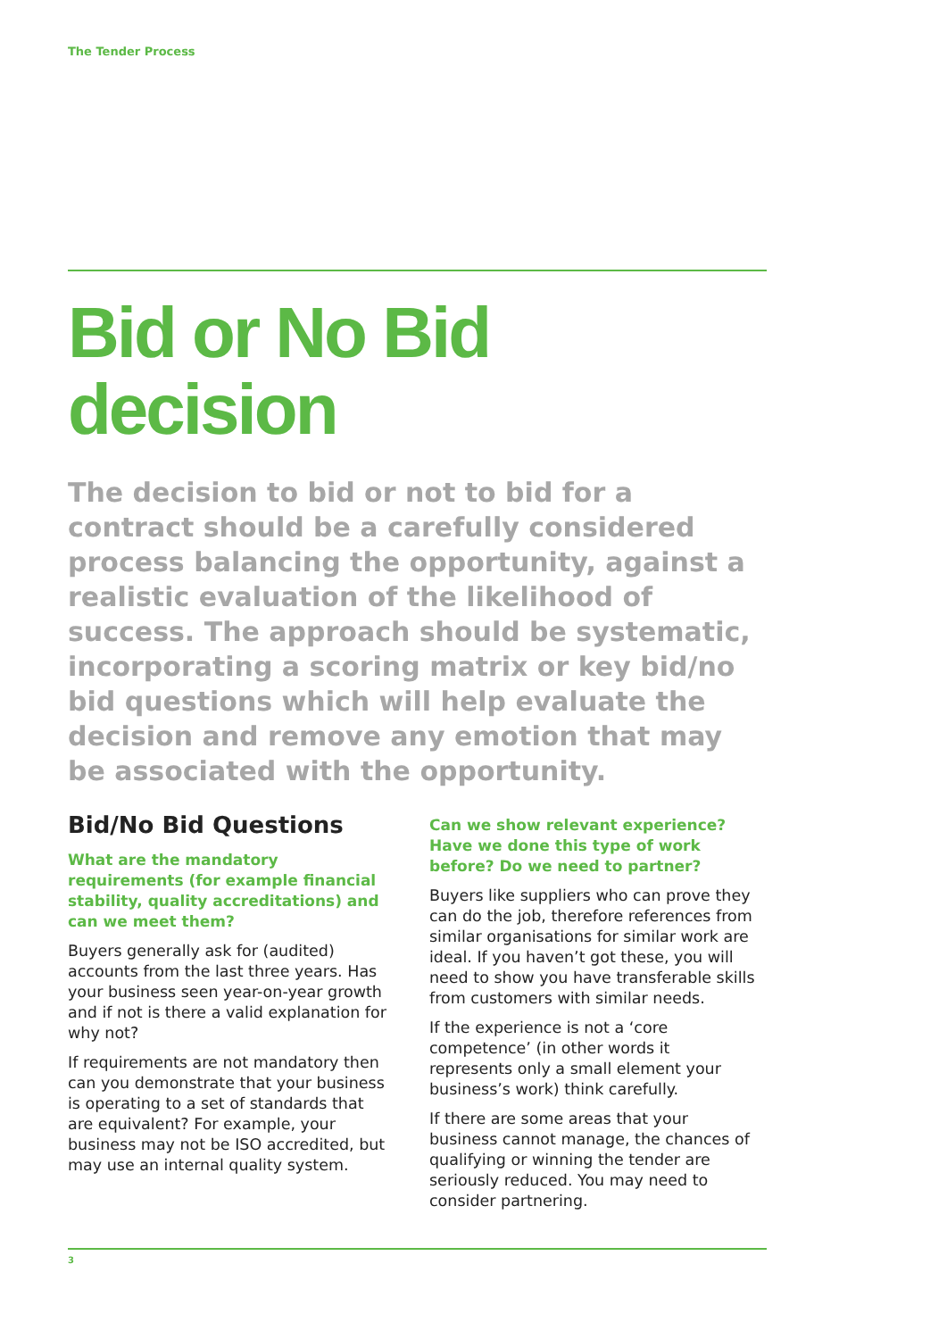The Tender Process
Bid or No Bid
decision
The decision to bid or not to bid for a contract should be a carefully considered process balancing the opportunity, against a realistic evaluation of the likelihood of success. The approach should be systematic, incorporating a scoring matrix or key bid/no bid questions which will help evaluate the decision and remove any emotion that may be associated with the opportunity.
Bid/No Bid Questions
What are the mandatory requirements (for example financial stability, quality accreditations) and can we meet them?
Buyers generally ask for (audited) accounts from the last three years. Has your business seen year-on-year growth and if not is there a valid explanation for why not?
If requirements are not mandatory then can you demonstrate that your business is operating to a set of standards that are equivalent? For example, your business may not be ISO accredited, but may use an internal quality system.
Can we show relevant experience? Have we done this type of work before? Do we need to partner?
Buyers like suppliers who can prove they can do the job, therefore references from similar organisations for similar work are ideal. If you haven’t got these, you will need to show you have transferable skills from customers with similar needs.
If the experience is not a ‘core competence’ (in other words it represents only a small element your business’s work) think carefully.
If there are some areas that your business cannot manage, the chances of qualifying or winning the tender are seriously reduced. You may need to consider partnering.
3